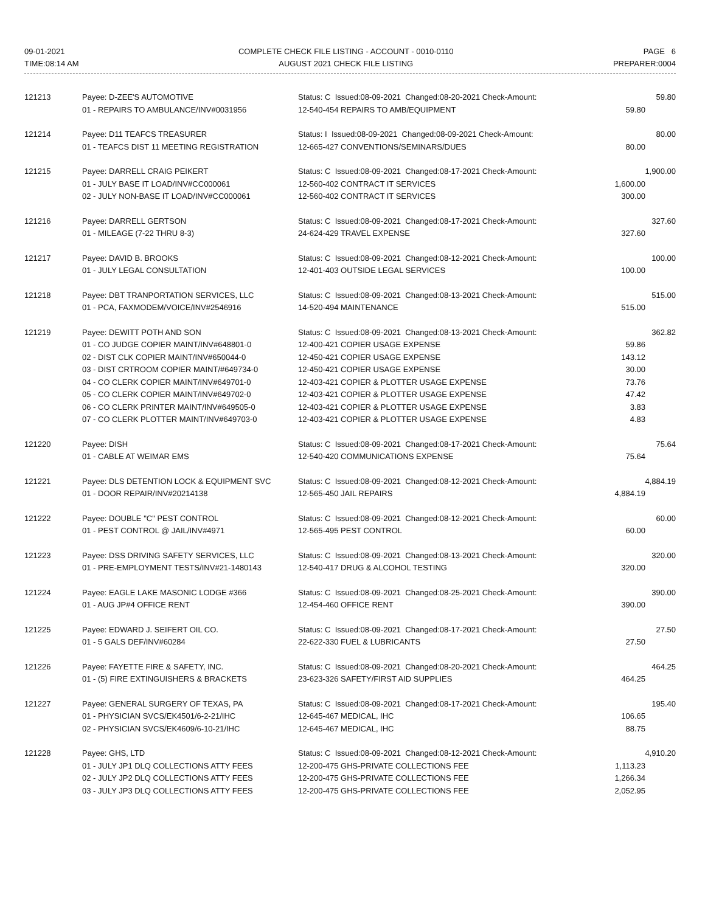09-01-2021
TIME:08:14 AM
COMPLETE CHECK FILE LISTING - ACCOUNT - 0010-0110
AUGUST 2021 CHECK FILE LISTING
PAGE 6
PREPARER:0004
| 121213 | Payee: D-ZEE'S AUTOMOTIVE | Status: C Issued:08-09-2021 Changed:08-20-2021 Check-Amount: | 59.80 |
| | 01 - REPAIRS TO AMBULANCE/INV#0031956 | 12-540-454 REPAIRS TO AMB/EQUIPMENT | 59.80 |
| 121214 | Payee: D11 TEAFCS TREASURER | Status: I Issued:08-09-2021 Changed:08-09-2021 Check-Amount: | 80.00 |
| | 01 - TEAFCS DIST 11 MEETING REGISTRATION | 12-665-427 CONVENTIONS/SEMINARS/DUES | 80.00 |
| 121215 | Payee: DARRELL CRAIG PEIKERT | Status: C Issued:08-09-2021 Changed:08-17-2021 Check-Amount: | 1,900.00 |
| | 01 - JULY BASE IT LOAD/INV#CC000061 | 12-560-402 CONTRACT IT SERVICES | 1,600.00 |
| | 02 - JULY NON-BASE IT LOAD/INV#CC000061 | 12-560-402 CONTRACT IT SERVICES | 300.00 |
| 121216 | Payee: DARRELL GERTSON | Status: C Issued:08-09-2021 Changed:08-17-2021 Check-Amount: | 327.60 |
| | 01 - MILEAGE (7-22 THRU 8-3) | 24-624-429 TRAVEL EXPENSE | 327.60 |
| 121217 | Payee: DAVID B. BROOKS | Status: C Issued:08-09-2021 Changed:08-12-2021 Check-Amount: | 100.00 |
| | 01 - JULY LEGAL CONSULTATION | 12-401-403 OUTSIDE LEGAL SERVICES | 100.00 |
| 121218 | Payee: DBT TRANPORTATION SERVICES, LLC | Status: C Issued:08-09-2021 Changed:08-13-2021 Check-Amount: | 515.00 |
| | 01 - PCA, FAXMODEM/VOICE/INV#2546916 | 14-520-494 MAINTENANCE | 515.00 |
| 121219 | Payee: DEWITT POTH AND SON | Status: C Issued:08-09-2021 Changed:08-13-2021 Check-Amount: | 362.82 |
| | 01 - CO JUDGE COPIER MAINT/INV#648801-0 | 12-400-421 COPIER USAGE EXPENSE | 59.86 |
| | 02 - DIST CLK COPIER MAINT/INV#650044-0 | 12-450-421 COPIER USAGE EXPENSE | 143.12 |
| | 03 - DIST CRTROOM COPIER MAINT/#649734-0 | 12-450-421 COPIER USAGE EXPENSE | 30.00 |
| | 04 - CO CLERK COPIER MAINT/INV#649701-0 | 12-403-421 COPIER & PLOTTER USAGE EXPENSE | 73.76 |
| | 05 - CO CLERK COPIER MAINT/INV#649702-0 | 12-403-421 COPIER & PLOTTER USAGE EXPENSE | 47.42 |
| | 06 - CO CLERK PRINTER MAINT/INV#649505-0 | 12-403-421 COPIER & PLOTTER USAGE EXPENSE | 3.83 |
| | 07 - CO CLERK PLOTTER MAINT/INV#649703-0 | 12-403-421 COPIER & PLOTTER USAGE EXPENSE | 4.83 |
| 121220 | Payee: DISH | Status: C Issued:08-09-2021 Changed:08-17-2021 Check-Amount: | 75.64 |
| | 01 - CABLE AT WEIMAR EMS | 12-540-420 COMMUNICATIONS EXPENSE | 75.64 |
| 121221 | Payee: DLS DETENTION LOCK & EQUIPMENT SVC | Status: C Issued:08-09-2021 Changed:08-12-2021 Check-Amount: | 4,884.19 |
| | 01 - DOOR REPAIR/INV#20214138 | 12-565-450 JAIL REPAIRS | 4,884.19 |
| 121222 | Payee: DOUBLE "C" PEST CONTROL | Status: C Issued:08-09-2021 Changed:08-12-2021 Check-Amount: | 60.00 |
| | 01 - PEST CONTROL @ JAIL/INV#4971 | 12-565-495 PEST CONTROL | 60.00 |
| 121223 | Payee: DSS DRIVING SAFETY SERVICES, LLC | Status: C Issued:08-09-2021 Changed:08-13-2021 Check-Amount: | 320.00 |
| | 01 - PRE-EMPLOYMENT TESTS/INV#21-1480143 | 12-540-417 DRUG & ALCOHOL TESTING | 320.00 |
| 121224 | Payee: EAGLE LAKE MASONIC LODGE #366 | Status: C Issued:08-09-2021 Changed:08-25-2021 Check-Amount: | 390.00 |
| | 01 - AUG JP#4 OFFICE RENT | 12-454-460 OFFICE RENT | 390.00 |
| 121225 | Payee: EDWARD J. SEIFERT OIL CO. | Status: C Issued:08-09-2021 Changed:08-17-2021 Check-Amount: | 27.50 |
| | 01 - 5 GALS DEF/INV#60284 | 22-622-330 FUEL & LUBRICANTS | 27.50 |
| 121226 | Payee: FAYETTE FIRE & SAFETY, INC. | Status: C Issued:08-09-2021 Changed:08-20-2021 Check-Amount: | 464.25 |
| | 01 - (5) FIRE EXTINGUISHERS & BRACKETS | 23-623-326 SAFETY/FIRST AID SUPPLIES | 464.25 |
| 121227 | Payee: GENERAL SURGERY OF TEXAS, PA | Status: C Issued:08-09-2021 Changed:08-17-2021 Check-Amount: | 195.40 |
| | 01 - PHYSICIAN SVCS/EK4501/6-2-21/IHC | 12-645-467 MEDICAL, IHC | 106.65 |
| | 02 - PHYSICIAN SVCS/EK4609/6-10-21/IHC | 12-645-467 MEDICAL, IHC | 88.75 |
| 121228 | Payee: GHS, LTD | Status: C Issued:08-09-2021 Changed:08-12-2021 Check-Amount: | 4,910.20 |
| | 01 - JULY JP1 DLQ COLLECTIONS ATTY FEES | 12-200-475 GHS-PRIVATE COLLECTIONS FEE | 1,113.23 |
| | 02 - JULY JP2 DLQ COLLECTIONS ATTY FEES | 12-200-475 GHS-PRIVATE COLLECTIONS FEE | 1,266.34 |
| | 03 - JULY JP3 DLQ COLLECTIONS ATTY FEES | 12-200-475 GHS-PRIVATE COLLECTIONS FEE | 2,052.95 |